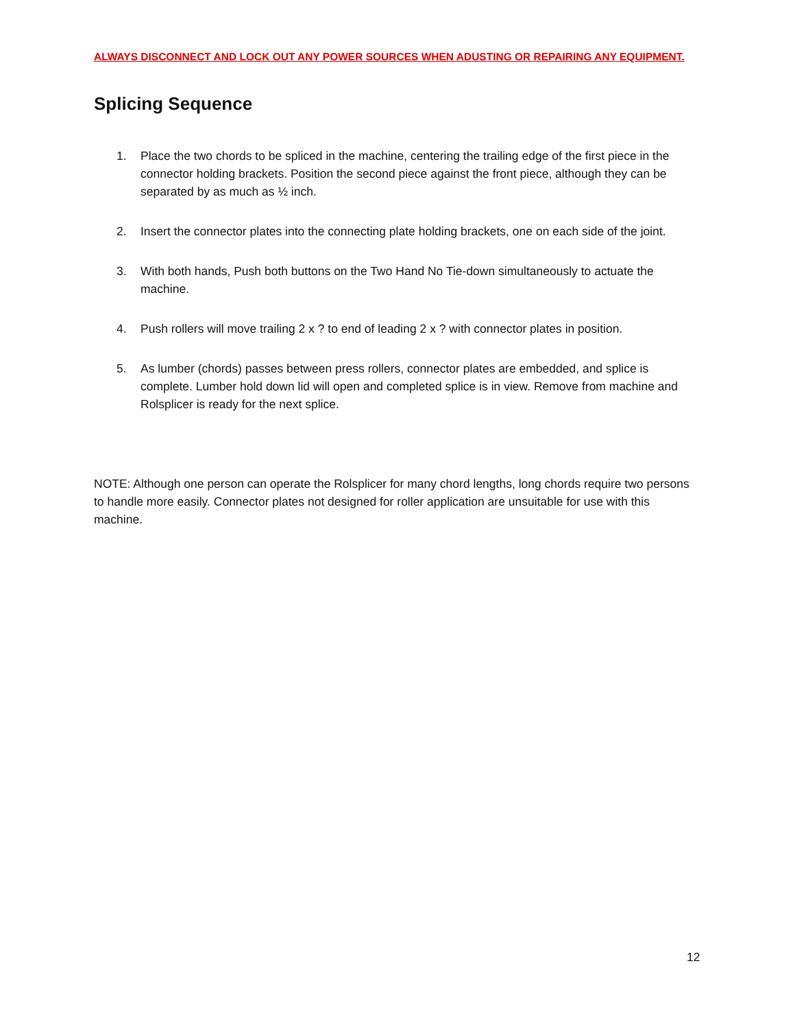ALWAYS DISCONNECT AND LOCK OUT ANY POWER SOURCES WHEN ADUSTING OR REPAIRING ANY EQUIPMENT.
Splicing Sequence
1. Place the two chords to be spliced in the machine, centering the trailing edge of the first piece in the connector holding brackets. Position the second piece against the front piece, although they can be separated by as much as ½ inch.
2. Insert the connector plates into the connecting plate holding brackets, one on each side of the joint.
3. With both hands, Push both buttons on the Two Hand No Tie-down simultaneously to actuate the machine.
4. Push rollers will move trailing 2 x ? to end of leading 2 x ? with connector plates in position.
5. As lumber (chords) passes between press rollers, connector plates are embedded, and splice is complete. Lumber hold down lid will open and completed splice is in view. Remove from machine and Rolsplicer is ready for the next splice.
NOTE: Although one person can operate the Rolsplicer for many chord lengths, long chords require two persons to handle more easily. Connector plates not designed for roller application are unsuitable for use with this machine.
12